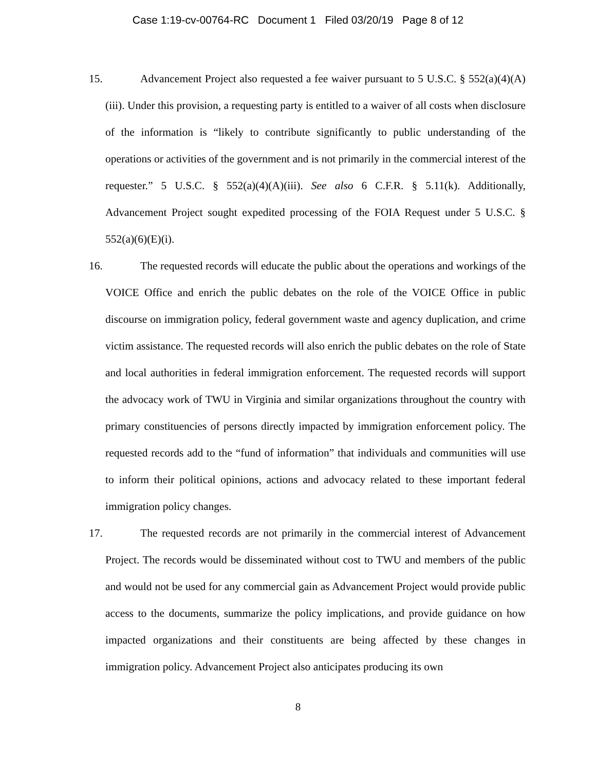Case 1:19-cv-00764-RC Document 1 Filed 03/20/19 Page 8 of 12
15. Advancement Project also requested a fee waiver pursuant to 5 U.S.C. § 552(a)(4)(A)(iii). Under this provision, a requesting party is entitled to a waiver of all costs when disclosure of the information is “likely to contribute significantly to public understanding of the operations or activities of the government and is not primarily in the commercial interest of the requester.” 5 U.S.C. § 552(a)(4)(A)(iii). See also 6 C.F.R. § 5.11(k). Additionally, Advancement Project sought expedited processing of the FOIA Request under 5 U.S.C. § 552(a)(6)(E)(i).
16. The requested records will educate the public about the operations and workings of the VOICE Office and enrich the public debates on the role of the VOICE Office in public discourse on immigration policy, federal government waste and agency duplication, and crime victim assistance. The requested records will also enrich the public debates on the role of State and local authorities in federal immigration enforcement. The requested records will support the advocacy work of TWU in Virginia and similar organizations throughout the country with primary constituencies of persons directly impacted by immigration enforcement policy. The requested records add to the “fund of information” that individuals and communities will use to inform their political opinions, actions and advocacy related to these important federal immigration policy changes.
17. The requested records are not primarily in the commercial interest of Advancement Project. The records would be disseminated without cost to TWU and members of the public and would not be used for any commercial gain as Advancement Project would provide public access to the documents, summarize the policy implications, and provide guidance on how impacted organizations and their constituents are being affected by these changes in immigration policy. Advancement Project also anticipates producing its own
8